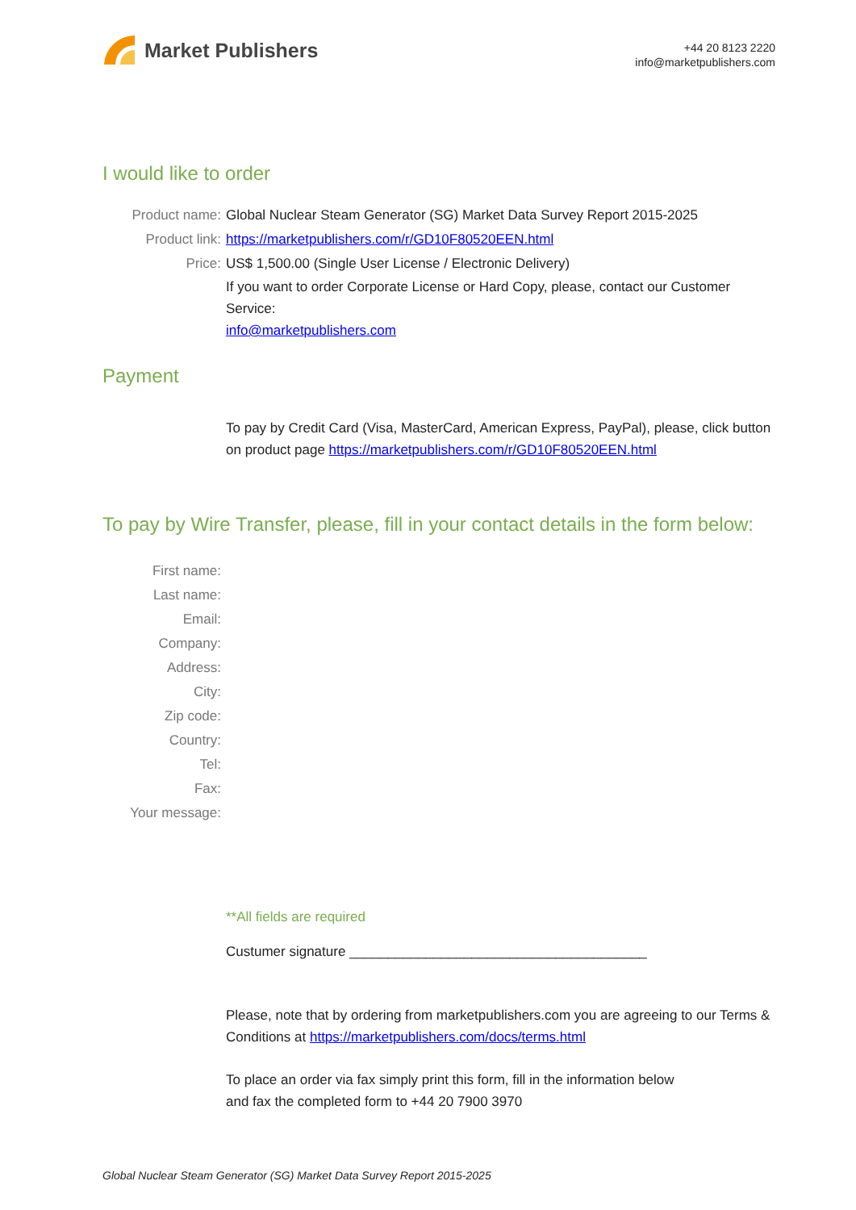Market Publishers
+44 20 8123 2220
info@marketpublishers.com
I would like to order
Product name: Global Nuclear Steam Generator (SG) Market Data Survey Report 2015-2025
Product link: https://marketpublishers.com/r/GD10F80520EEN.html
Price: US$ 1,500.00 (Single User License / Electronic Delivery)
If you want to order Corporate License or Hard Copy, please, contact our Customer Service:
info@marketpublishers.com
Payment
To pay by Credit Card (Visa, MasterCard, American Express, PayPal), please, click button on product page https://marketpublishers.com/r/GD10F80520EEN.html
To pay by Wire Transfer, please, fill in your contact details in the form below:
First name:
Last name:
Email:
Company:
Address:
City:
Zip code:
Country:
Tel:
Fax:
Your message:
**All fields are required
Custumer signature _______________________________________
Please, note that by ordering from marketpublishers.com you are agreeing to our Terms & Conditions at https://marketpublishers.com/docs/terms.html
To place an order via fax simply print this form, fill in the information below
and fax the completed form to +44 20 7900 3970
Global Nuclear Steam Generator (SG) Market Data Survey Report 2015-2025